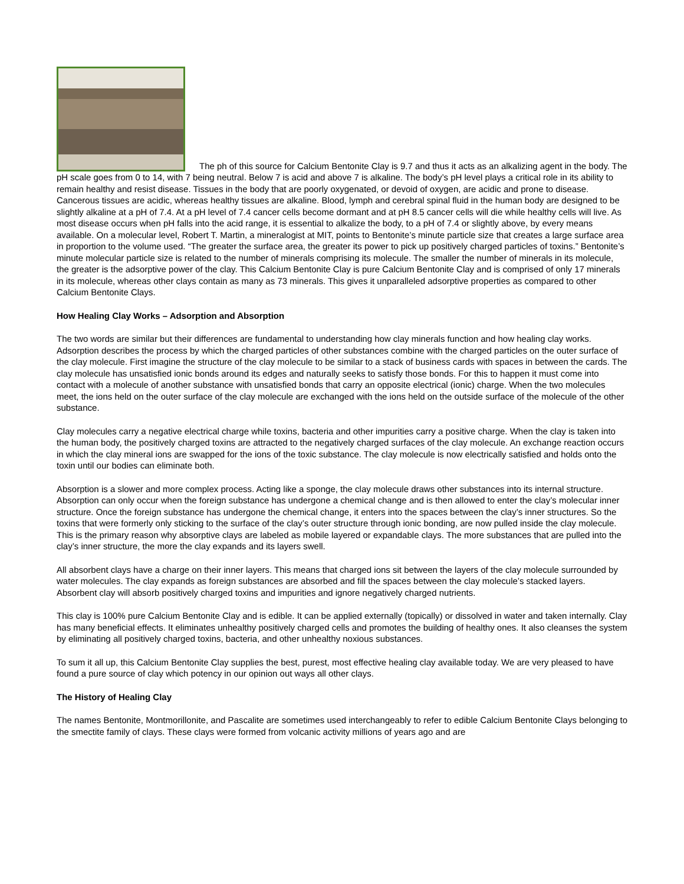The ph of this source for Calcium Bentonite Clay is 9.7 and thus it acts as an alkalizing agent in the body. The pH scale goes from 0 to 14, with 7 being neutral. Below 7 is acid and above 7 is alkaline. The body’s pH level plays a critical role in its ability to remain healthy and resist disease. Tissues in the body that are poorly oxygenated, or devoid of oxygen, are acidic and prone to disease. Cancerous tissues are acidic, whereas healthy tissues are alkaline. Blood, lymph and cerebral spinal fluid in the human body are designed to be slightly alkaline at a pH of 7.4. At a pH level of 7.4 cancer cells become dormant and at pH 8.5 cancer cells will die while healthy cells will live. As most disease occurs when pH falls into the acid range, it is essential to alkalize the body, to a pH of 7.4 or slightly above, by every means available. On a molecular level, Robert T. Martin, a mineralogist at MIT, points to Bentonite’s minute particle size that creates a large surface area in proportion to the volume used. “The greater the surface area, the greater its power to pick up positively charged particles of toxins.” Bentonite’s minute molecular particle size is related to the number of minerals comprising its molecule. The smaller the number of minerals in its molecule, the greater is the adsorptive power of the clay. This Calcium Bentonite Clay is pure Calcium Bentonite Clay and is comprised of only 17 minerals in its molecule, whereas other clays contain as many as 73 minerals. This gives it unparalleled adsorptive properties as compared to other Calcium Bentonite Clays.
How Healing Clay Works – Adsorption and Absorption
The two words are similar but their differences are fundamental to understanding how clay minerals function and how healing clay works. Adsorption describes the process by which the charged particles of other substances combine with the charged particles on the outer surface of the clay molecule. First imagine the structure of the clay molecule to be similar to a stack of business cards with spaces in between the cards. The clay molecule has unsatisfied ionic bonds around its edges and naturally seeks to satisfy those bonds. For this to happen it must come into contact with a molecule of another substance with unsatisfied bonds that carry an opposite electrical (ionic) charge. When the two molecules meet, the ions held on the outer surface of the clay molecule are exchanged with the ions held on the outside surface of the molecule of the other substance.
Clay molecules carry a negative electrical charge while toxins, bacteria and other impurities carry a positive charge. When the clay is taken into the human body, the positively charged toxins are attracted to the negatively charged surfaces of the clay molecule. An exchange reaction occurs in which the clay mineral ions are swapped for the ions of the toxic substance. The clay molecule is now electrically satisfied and holds onto the toxin until our bodies can eliminate both.
Absorption is a slower and more complex process. Acting like a sponge, the clay molecule draws other substances into its internal structure. Absorption can only occur when the foreign substance has undergone a chemical change and is then allowed to enter the clay’s molecular inner structure. Once the foreign substance has undergone the chemical change, it enters into the spaces between the clay’s inner structures. So the toxins that were formerly only sticking to the surface of the clay’s outer structure through ionic bonding, are now pulled inside the clay molecule. This is the primary reason why absorptive clays are labeled as mobile layered or expandable clays. The more substances that are pulled into the clay’s inner structure, the more the clay expands and its layers swell.
All absorbent clays have a charge on their inner layers. This means that charged ions sit between the layers of the clay molecule surrounded by water molecules. The clay expands as foreign substances are absorbed and fill the spaces between the clay molecule’s stacked layers. Absorbent clay will absorb positively charged toxins and impurities and ignore negatively charged nutrients.
This clay is 100% pure Calcium Bentonite Clay and is edible. It can be applied externally (topically) or dissolved in water and taken internally. Clay has many beneficial effects. It eliminates unhealthy positively charged cells and promotes the building of healthy ones. It also cleanses the system by eliminating all positively charged toxins, bacteria, and other unhealthy noxious substances.
To sum it all up, this Calcium Bentonite Clay supplies the best, purest, most effective healing clay available today. We are very pleased to have found a pure source of clay which potency in our opinion out ways all other clays.
The History of Healing Clay
The names Bentonite, Montmorillonite, and Pascalite are sometimes used interchangeably to refer to edible Calcium Bentonite Clays belonging to the smectite family of clays. These clays were formed from volcanic activity millions of years ago and are